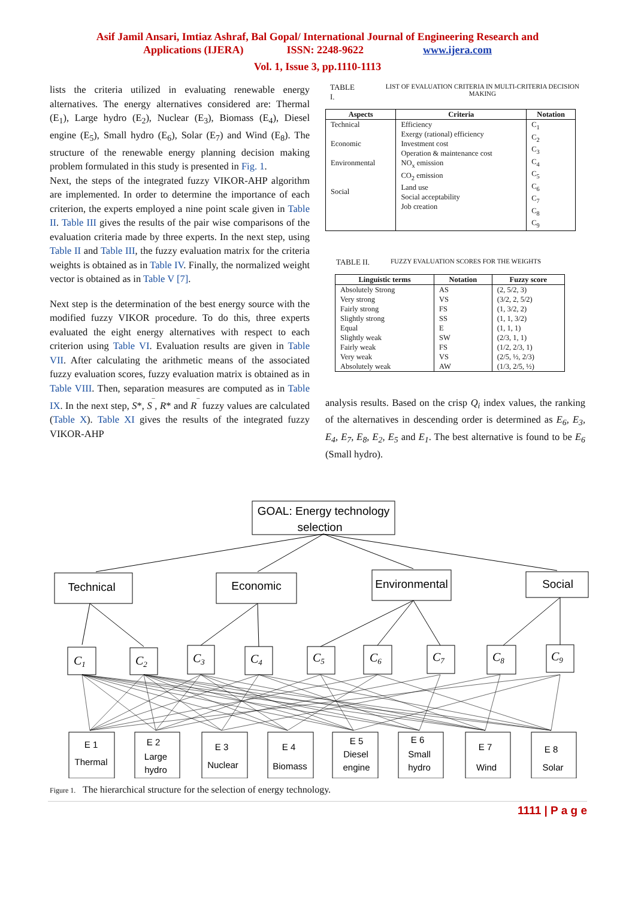Asif Jamil Ansari, Imtiaz Ashraf, Bal Gopal/ International Journal of Engineering Research and
Applications (IJERA) ISSN: 2248-9622 www.ijera.com
Vol. 1, Issue 3, pp.1110-1113
lists the criteria utilized in evaluating renewable energy alternatives. The energy alternatives considered are: Thermal (E<sub>1</sub>), Large hydro (E<sub>2</sub>), Nuclear (E<sub>3</sub>), Biomass (E<sub>4</sub>), Diesel engine (E<sub>5</sub>), Small hydro (E<sub>6</sub>), Solar (E<sub>7</sub>) and Wind (E<sub>8</sub>). The structure of the renewable energy planning decision making problem formulated in this study is presented in Fig. 1.
Next, the steps of the integrated fuzzy VIKOR-AHP algorithm are implemented. In order to determine the importance of each criterion, the experts employed a nine point scale given in Table II. Table III gives the results of the pair wise comparisons of the evaluation criteria made by three experts. In the next step, using Table II and Table III, the fuzzy evaluation matrix for the criteria weights is obtained as in Table IV. Finally, the normalized weight vector is obtained as in Table V [7].
Next step is the determination of the best energy source with the modified fuzzy VIKOR procedure. To do this, three experts evaluated the eight energy alternatives with respect to each criterion using Table VI. Evaluation results are given in Table VII. After calculating the arithmetic means of the associated fuzzy evaluation scores, fuzzy evaluation matrix is obtained as in Table VIII. Then, separation measures are computed as in Table IX. In the next step, S*, S<sup>‾</sup>, R* and R<sup>‾</sup> fuzzy values are calculated (Table X). Table XI gives the results of the integrated fuzzy VIKOR-AHP
TABLE I. LIST OF EVALUATION CRITERIA IN MULTI-CRITERIA DECISION MAKING
| Aspects | Criteria | Notation |
| --- | --- | --- |
| Technical Economic Environmental Social | Efficiency Exergy (rational) efficiency Investment cost Operation & maintenance cost NO<sub>x</sub> emission CO<sub>2</sub> emission Land use Social acceptability Job creation | C<sub>1</sub> C<sub>2</sub> C<sub>3</sub> C<sub>4</sub> C<sub>5</sub> C<sub>6</sub> C<sub>7</sub> C<sub>8</sub> C<sub>9</sub> |
TABLE II. FUZZY EVALUATION SCORES FOR THE WEIGHTS
| Linguistic terms | Notation | Fuzzy score |
| --- | --- | --- |
| Absolutely Strong Very strong Fairly strong Slightly strong Equal Slightly weak Fairly weak Very weak Absolutely weak | AS VS FS SS E SW FS VS AW | (2, 5/2, 3) (3/2, 2, 5/2) (1, 3/2, 2) (1, 1, 3/2) (1, 1, 1) (2/3, 1, 1) (1/2, 2/3, 1) (2/5, ½, 2/3) (1/3, 2/5, ½) |
analysis results. Based on the crisp Q<sub>i</sub> index values, the ranking of the alternatives in descending order is determined as E<sub>6</sub>, E<sub>3</sub>, E<sub>4</sub>, E<sub>7</sub>, E<sub>8</sub>, E<sub>2</sub>, E<sub>5</sub> and E<sub>1</sub>. The best alternative is found to be E<sub>6</sub> (Small hydro).
GOAL: Energy technology
selection
Technical
Economic
Environmental
Social
C1
C2
C3
C4
C5
C6
C7
C8
C9
E 1
Thermal
E 2
Large
hydro
E 3
Nuclear
E 4
Biomass
E 5
Diesel
engine
E 6
Small
hydro
E 7
Wind
E 8
Solar
Figure 1. The hierarchical structure for the selection of energy technology.
1111 | P a g e